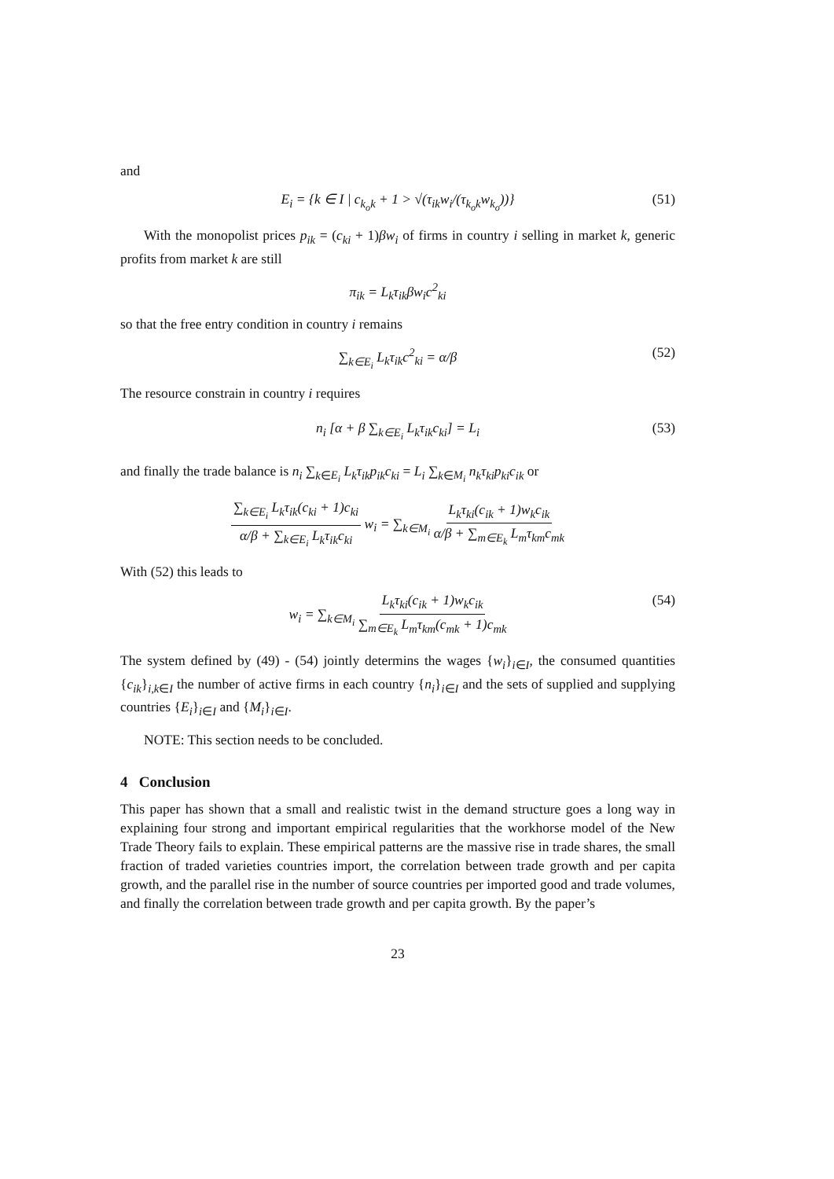and
E<sub>i</sub> = {k ∈ I | c<sub>k<sub>o</sub>k</sub> + 1 > √(τ<sub>ik</sub>w<sub>i</sub>/(τ<sub>k<sub>o</sub>k</sub>w<sub>k<sub>o</sub></sub>))} (51)
With the monopolist prices p<sub>ik</sub> = (c<sub>ki</sub> + 1)βw<sub>i</sub> of firms in country i selling in market k, generic profits from market k are still
π<sub>ik</sub> = L<sub>k</sub>τ<sub>ik</sub>βw<sub>i</sub>c<sup>2</sup><sub>ki</sub>
so that the free entry condition in country i remains
∑<sub>k∈E<sub>i</sub></sub> L<sub>k</sub>τ<sub>ik</sub>c<sup>2</sup><sub>ki</sub> = α/β (52)
The resource constrain in country i requires
n<sub>i</sub> [α + β ∑<sub>k∈E<sub>i</sub></sub> L<sub>k</sub>τ<sub>ik</sub>c<sub>ki</sub>] = L<sub>i</sub> (53)
and finally the trade balance is n<sub>i</sub> ∑<sub>k∈E<sub>i</sub></sub> L<sub>k</sub>τ<sub>ik</sub>p<sub>ik</sub>c<sub>ki</sub> = L<sub>i</sub> ∑<sub>k∈M<sub>i</sub></sub> n<sub>k</sub>τ<sub>ki</sub>p<sub>ki</sub>c<sub>ik</sub> or
∑<sub>k∈E<sub>i</sub></sub> L<sub>k</sub>τ<sub>ik</sub>(c<sub>ki</sub> + 1)c<sub>ki</sub> α/β + ∑<sub>k∈E<sub>i</sub></sub> L<sub>k</sub>τ<sub>ik</sub>c<sub>ki</sub> w<sub>i</sub> = ∑<sub>k∈M<sub>i</sub></sub> L<sub>k</sub>τ<sub>ki</sub>(c<sub>ik</sub> + 1)w<sub>k</sub>c<sub>ik</sub> α/β + ∑<sub>m∈E<sub>k</sub></sub> L<sub>m</sub>τ<sub>km</sub>c<sub>mk</sub>
With (52) this leads to
w<sub>i</sub> = ∑<sub>k∈M<sub>i</sub></sub> L<sub>k</sub>τ<sub>ki</sub>(c<sub>ik</sub> + 1)w<sub>k</sub>c<sub>ik</sub> ∑<sub>m∈E<sub>k</sub></sub> L<sub>m</sub>τ<sub>km</sub>(c<sub>mk</sub> + 1)c<sub>mk</sub> (54)
The system defined by (49) - (54) jointly determins the wages {w<sub>i</sub>}<sub>i∈I</sub>, the consumed quantities {c<sub>ik</sub>}<sub>i,k∈I</sub> the number of active firms in each country {n<sub>i</sub>}<sub>i∈I</sub> and the sets of supplied and supplying countries {E<sub>i</sub>}<sub>i∈I</sub> and {M<sub>i</sub>}<sub>i∈I</sub>.
NOTE: This section needs to be concluded.
4 Conclusion
This paper has shown that a small and realistic twist in the demand structure goes a long way in explaining four strong and important empirical regularities that the workhorse model of the New Trade Theory fails to explain. These empirical patterns are the massive rise in trade shares, the small fraction of traded varieties countries import, the correlation between trade growth and per capita growth, and the parallel rise in the number of source countries per imported good and trade volumes, and finally the correlation between trade growth and per capita growth. By the paper’s
23